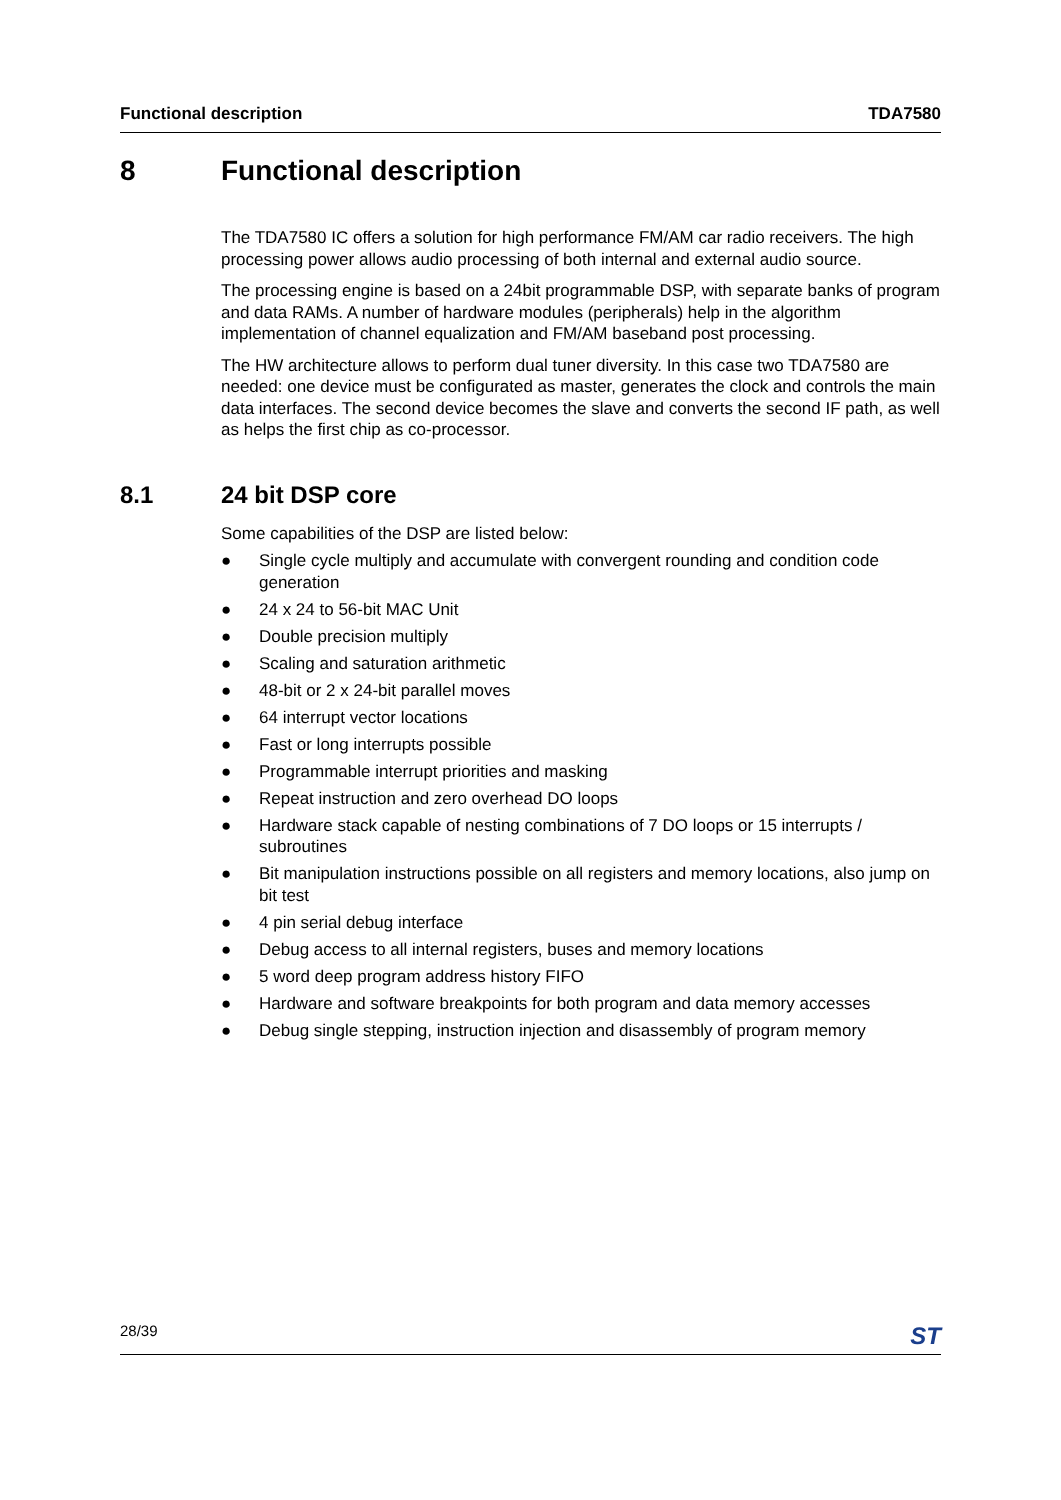Functional description TDA7580
8 Functional description
The TDA7580 IC offers a solution for high performance FM/AM car radio receivers. The high processing power allows audio processing of both internal and external audio source.
The processing engine is based on a 24bit programmable DSP, with separate banks of program and data RAMs. A number of hardware modules (peripherals) help in the algorithm implementation of channel equalization and FM/AM baseband post processing.
The HW architecture allows to perform dual tuner diversity. In this case two TDA7580 are needed: one device must be configurated as master, generates the clock and controls the main data interfaces. The second device becomes the slave and converts the second IF path, as well as helps the first chip as co-processor.
8.1 24 bit DSP core
Some capabilities of the DSP are listed below:
● Single cycle multiply and accumulate with convergent rounding and condition code generation
● 24 x 24 to 56-bit MAC Unit
● Double precision multiply
● Scaling and saturation arithmetic
● 48-bit or 2 x 24-bit parallel moves
● 64 interrupt vector locations
● Fast or long interrupts possible
● Programmable interrupt priorities and masking
● Repeat instruction and zero overhead DO loops
● Hardware stack capable of nesting combinations of 7 DO loops or 15 interrupts / subroutines
● Bit manipulation instructions possible on all registers and memory locations, also jump on bit test
● 4 pin serial debug interface
● Debug access to all internal registers, buses and memory locations
● 5 word deep program address history FIFO
● Hardware and software breakpoints for both program and data memory accesses
● Debug single stepping, instruction injection and disassembly of program memory
28/39 ST